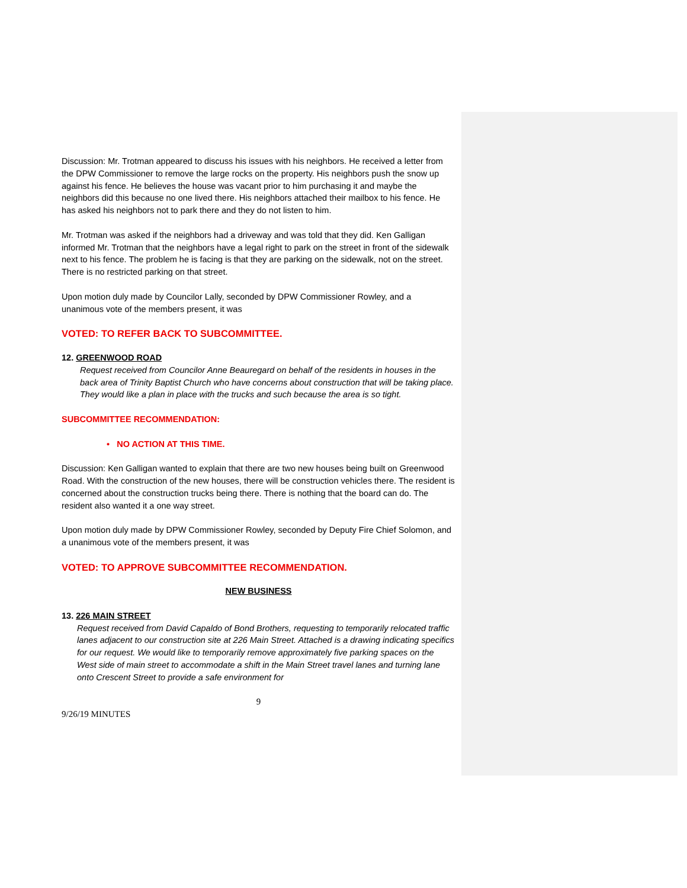Discussion: Mr. Trotman appeared to discuss his issues with his neighbors. He received a letter from the DPW Commissioner to remove the large rocks on the property. His neighbors push the snow up against his fence. He believes the house was vacant prior to him purchasing it and maybe the neighbors did this because no one lived there. His neighbors attached their mailbox to his fence. He has asked his neighbors not to park there and they do not listen to him.
Mr. Trotman was asked if the neighbors had a driveway and was told that they did. Ken Galligan informed Mr. Trotman that the neighbors have a legal right to park on the street in front of the sidewalk next to his fence. The problem he is facing is that they are parking on the sidewalk, not on the street. There is no restricted parking on that street.
Upon motion duly made by Councilor Lally, seconded by DPW Commissioner Rowley, and a unanimous vote of the members present, it was
VOTED: TO REFER BACK TO SUBCOMMITTEE.
12. GREENWOOD ROAD
Request received from Councilor Anne Beauregard on behalf of the residents in houses in the back area of Trinity Baptist Church who have concerns about construction that will be taking place. They would like a plan in place with the trucks and such because the area is so tight.
SUBCOMMITTEE RECOMMENDATION:
• NO ACTION AT THIS TIME.
Discussion: Ken Galligan wanted to explain that there are two new houses being built on Greenwood Road. With the construction of the new houses, there will be construction vehicles there. The resident is concerned about the construction trucks being there. There is nothing that the board can do. The resident also wanted it a one way street.
Upon motion duly made by DPW Commissioner Rowley, seconded by Deputy Fire Chief Solomon, and a unanimous vote of the members present, it was
VOTED: TO APPROVE SUBCOMMITTEE RECOMMENDATION.
NEW BUSINESS
13. 226 MAIN STREET
Request received from David Capaldo of Bond Brothers, requesting to temporarily relocated traffic lanes adjacent to our construction site at 226 Main Street. Attached is a drawing indicating specifics for our request. We would like to temporarily remove approximately five parking spaces on the West side of main street to accommodate a shift in the Main Street travel lanes and turning lane onto Crescent Street to provide a safe environment for
9
9/26/19 MINUTES